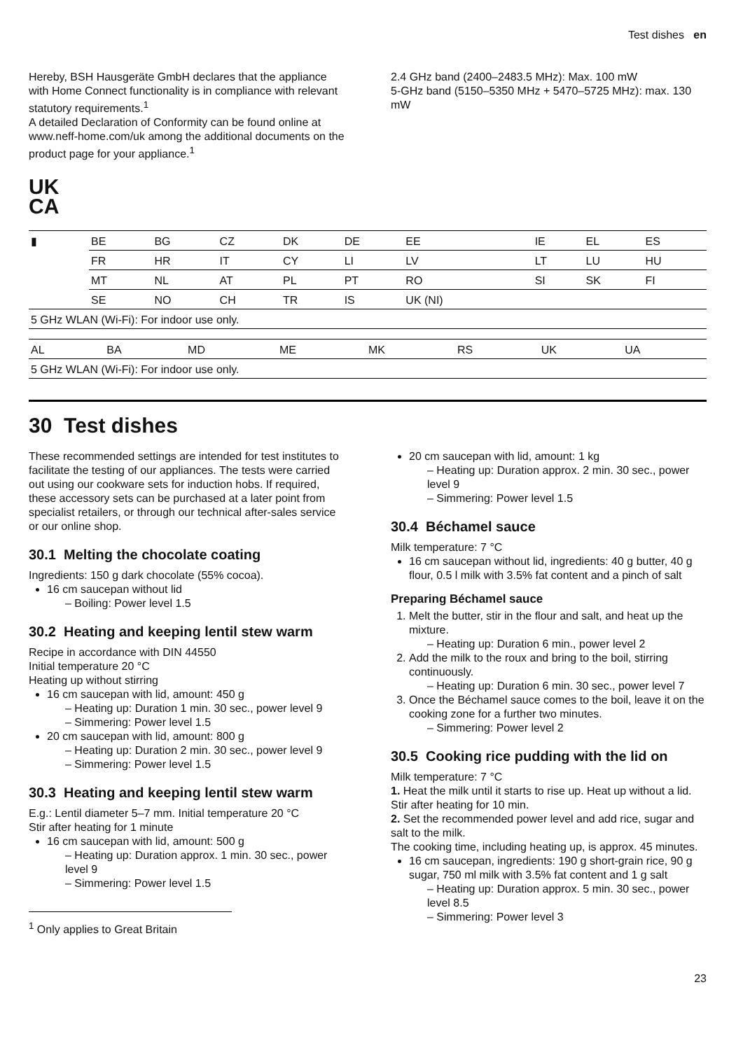Test dishes en
Hereby, BSH Hausgeräte GmbH declares that the appliance with Home Connect functionality is in compliance with relevant statutory requirements.<sup>1</sup>
A detailed Declaration of Conformity can be found online at www.neff-home.com/uk among the additional documents on the product page for your appliance.<sup>1</sup>
2.4 GHz band (2400–2483.5 MHz): Max. 100 mW
5-GHz band (5150–5350 MHz + 5470–5725 MHz): max. 130 mW
UK
CA
| ▮ | BE | BG | CZ | DK | DE | EE | IE | EL | ES |
| | FR | HR | IT | CY | LI | LV | LT | LU | HU |
| | MT | NL | AT | PL | PT | RO | SI | SK | FI |
| | SE | NO | CH | TR | IS | UK (NI) | | | |
| 5 GHz WLAN (Wi-Fi): For indoor use only. | | | | | | | | | |
| AL | BA | MD | ME | MK | RS | UK | UA |
| 5 GHz WLAN (Wi-Fi): For indoor use only. | | | | | | | |
30 Test dishes
These recommended settings are intended for test institutes to facilitate the testing of our appliances. The tests were carried out using our cookware sets for induction hobs. If required, these accessory sets can be purchased at a later point from specialist retailers, or through our technical after-sales service or our online shop.
30.1 Melting the chocolate coating
Ingredients: 150 g dark chocolate (55% cocoa).
16 cm saucepan without lid
– Boiling: Power level 1.5
30.2 Heating and keeping lentil stew warm
Recipe in accordance with DIN 44550
Initial temperature 20 °C
Heating up without stirring
16 cm saucepan with lid, amount: 450 g
– Heating up: Duration 1 min. 30 sec., power level 9
– Simmering: Power level 1.5
20 cm saucepan with lid, amount: 800 g
– Heating up: Duration 2 min. 30 sec., power level 9
– Simmering: Power level 1.5
30.3 Heating and keeping lentil stew warm
E.g.: Lentil diameter 5–7 mm. Initial temperature 20 °C
Stir after heating for 1 minute
16 cm saucepan with lid, amount: 500 g
– Heating up: Duration approx. 1 min. 30 sec., power level 9
– Simmering: Power level 1.5
<sup>1</sup> Only applies to Great Britain
20 cm saucepan with lid, amount: 1 kg
– Heating up: Duration approx. 2 min. 30 sec., power level 9
– Simmering: Power level 1.5
30.4 Béchamel sauce
Milk temperature: 7 °C
16 cm saucepan without lid, ingredients: 40 g butter, 40 g flour, 0.5 l milk with 3.5% fat content and a pinch of salt
Preparing Béchamel sauce
1. Melt the butter, stir in the flour and salt, and heat up the mixture.
– Heating up: Duration 6 min., power level 2
2. Add the milk to the roux and bring to the boil, stirring continuously.
– Heating up: Duration 6 min. 30 sec., power level 7
3. Once the Béchamel sauce comes to the boil, leave it on the cooking zone for a further two minutes.
– Simmering: Power level 2
30.5 Cooking rice pudding with the lid on
Milk temperature: 7 °C
1. Heat the milk until it starts to rise up. Heat up without a lid. Stir after heating for 10 min.
2. Set the recommended power level and add rice, sugar and salt to the milk.
The cooking time, including heating up, is approx. 45 minutes.
16 cm saucepan, ingredients: 190 g short-grain rice, 90 g sugar, 750 ml milk with 3.5% fat content and 1 g salt
– Heating up: Duration approx. 5 min. 30 sec., power level 8.5
– Simmering: Power level 3
23